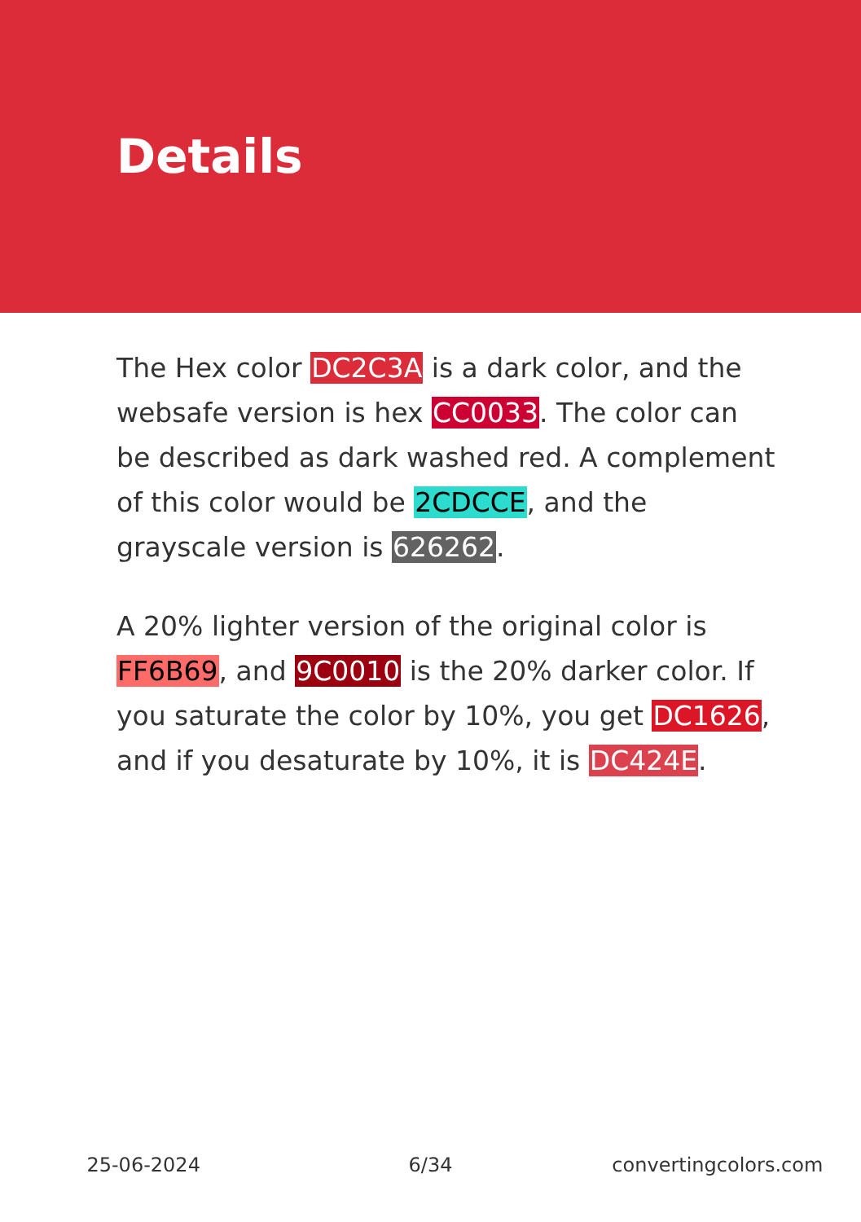Details
The Hex color DC2C3A is a dark color, and the websafe version is hex CC0033. The color can be described as dark washed red. A complement of this color would be 2CDCCE, and the grayscale version is 626262.
A 20% lighter version of the original color is FF6B69, and 9C0010 is the 20% darker color. If you saturate the color by 10%, you get DC1626, and if you desaturate by 10%, it is DC424E.
25-06-2024 6/34 convertingcolors.com